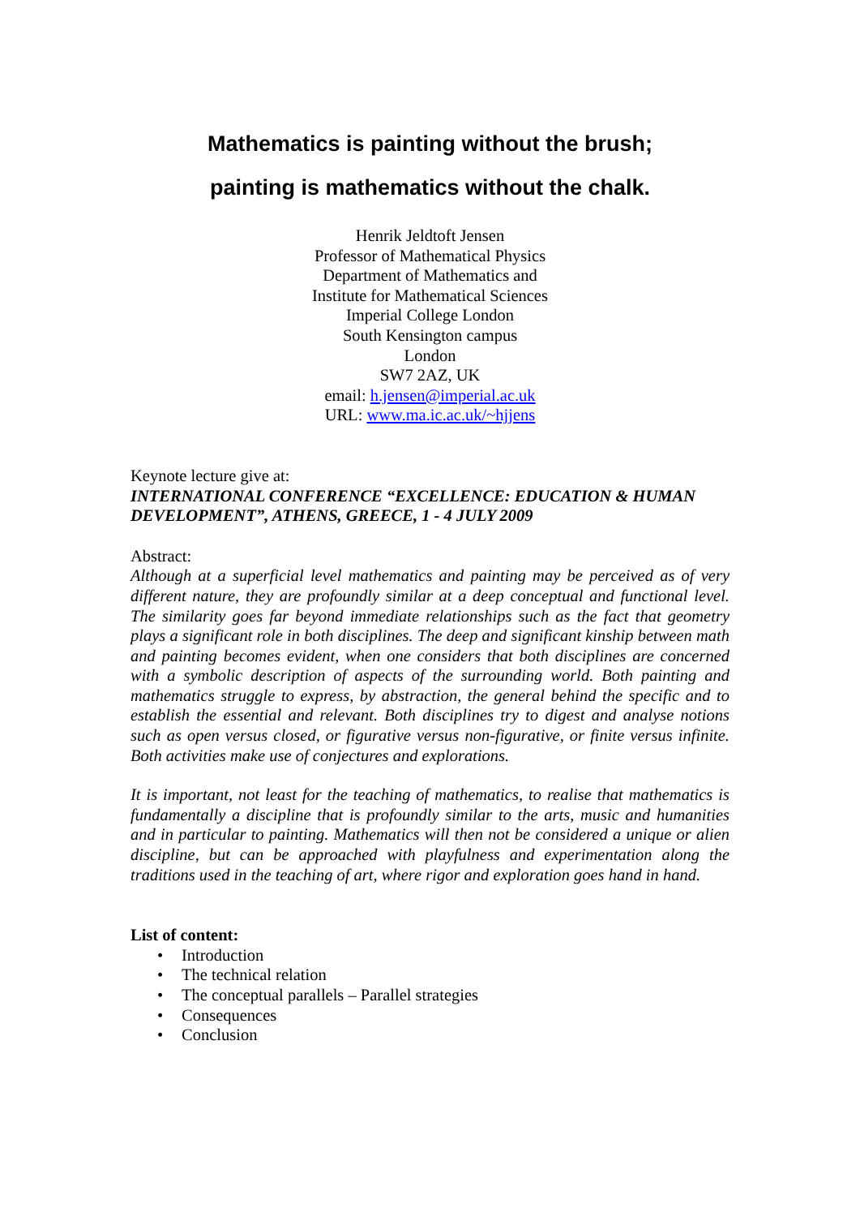Mathematics is painting without the brush;
painting is mathematics without the chalk.
Henrik Jeldtoft Jensen
Professor of Mathematical Physics
Department of Mathematics and
Institute for Mathematical Sciences
Imperial College London
South Kensington campus
London
SW7 2AZ, UK
email: h.jensen@imperial.ac.uk
URL: www.ma.ic.ac.uk/~hjjens
Keynote lecture give at:
INTERNATIONAL CONFERENCE “EXCELLENCE: EDUCATION & HUMAN DEVELOPMENT”, ATHENS, GREECE, 1 - 4 JULY 2009
Abstract:
Although at a superficial level mathematics and painting may be perceived as of very different nature, they are profoundly similar at a deep conceptual and functional level. The similarity goes far beyond immediate relationships such as the fact that geometry plays a significant role in both disciplines. The deep and significant kinship between math and painting becomes evident, when one considers that both disciplines are concerned with a symbolic description of aspects of the surrounding world. Both painting and mathematics struggle to express, by abstraction, the general behind the specific and to establish the essential and relevant. Both disciplines try to digest and analyse notions such as open versus closed, or figurative versus non-figurative, or finite versus infinite. Both activities make use of conjectures and explorations.
It is important, not least for the teaching of mathematics, to realise that mathematics is fundamentally a discipline that is profoundly similar to the arts, music and humanities and in particular to painting. Mathematics will then not be considered a unique or alien discipline, but can be approached with playfulness and experimentation along the traditions used in the teaching of art, where rigor and exploration goes hand in hand.
List of content:
• Introduction
• The technical relation
• The conceptual parallels – Parallel strategies
• Consequences
• Conclusion